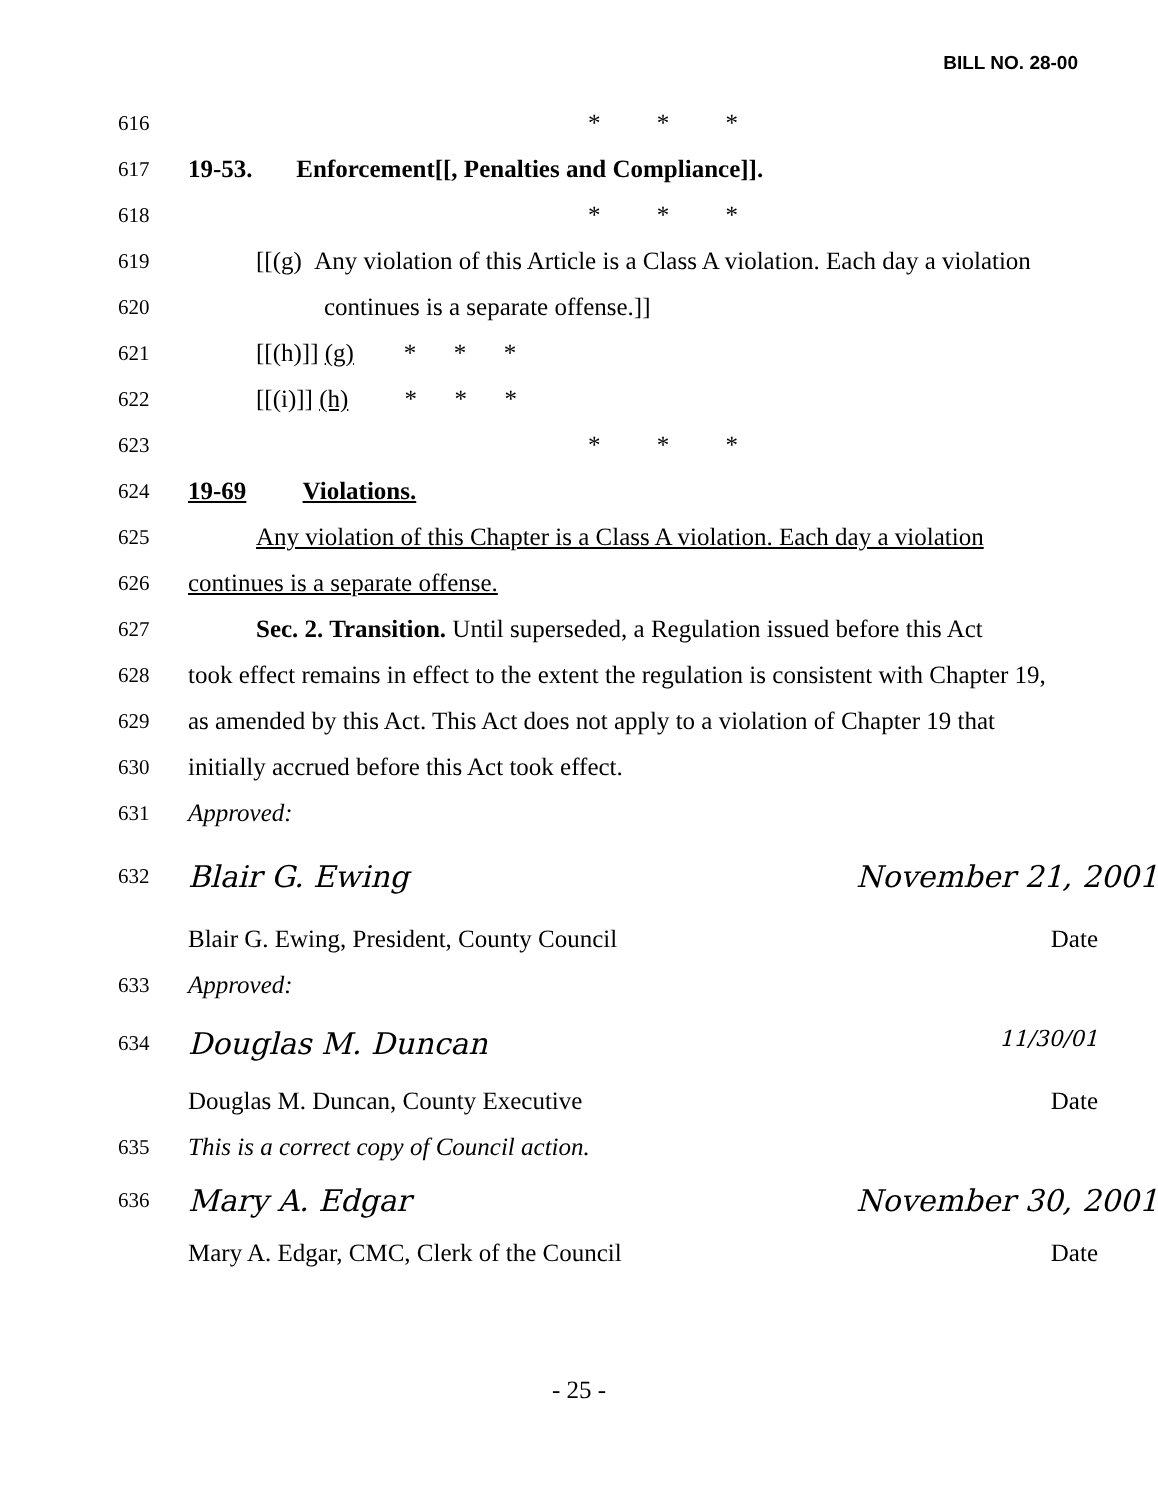BILL NO. 28-00
616 * * *
617 19-53. Enforcement[[, Penalties and Compliance]].
618 * * *
619 [[(g) Any violation of this Article is a Class A violation. Each day a violation
620 continues is a separate offense.]]
621 [[(h)]] (g) * * *
622 [[(i)]] (h) * * *
623 * * *
624 19-69 Violations.
625 Any violation of this Chapter is a Class A violation. Each day a violation
626 continues is a separate offense.
627 Sec. 2. Transition. Until superseded, a Regulation issued before this Act
628 took effect remains in effect to the extent the regulation is consistent with Chapter 19,
629 as amended by this Act. This Act does not apply to a violation of Chapter 19 that
630 initially accrued before this Act took effect.
631 Approved:
632 Blair G. Ewing November 21, 2001
Blair G. Ewing, President, County Council Date
633 Approved:
634 Douglas M. Duncan 11/30/01
Douglas M. Duncan, County Executive Date
635 This is a correct copy of Council action.
636 Mary A. Edgar November 30, 2001
Mary A. Edgar, CMC, Clerk of the Council Date
- 25 -